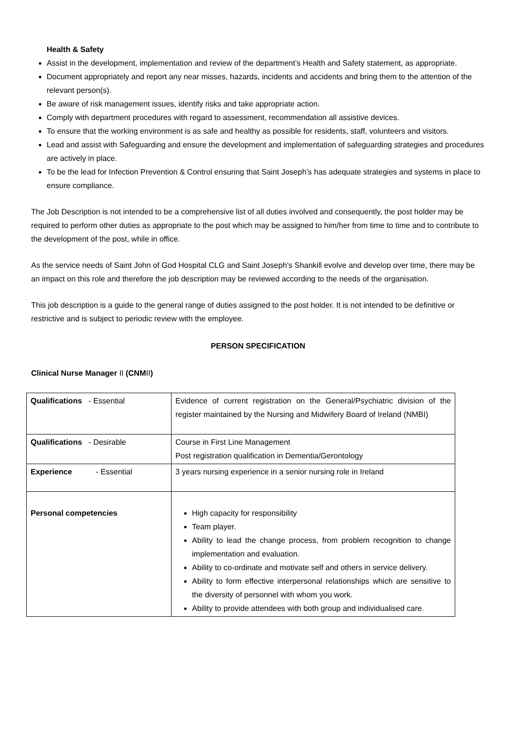Health & Safety
Assist in the development, implementation and review of the department’s Health and Safety statement, as appropriate.
Document appropriately and report any near misses, hazards, incidents and accidents and bring them to the attention of the relevant person(s).
Be aware of risk management issues, identify risks and take appropriate action.
Comply with department procedures with regard to assessment, recommendation all assistive devices.
To ensure that the working environment is as safe and healthy as possible for residents, staff, volunteers and visitors.
Lead and assist with Safeguarding and ensure the development and implementation of safeguarding strategies and procedures are actively in place.
To be the lead for Infection Prevention & Control ensuring that Saint Joseph’s has adequate strategies and systems in place to ensure compliance.
The Job Description is not intended to be a comprehensive list of all duties involved and consequently, the post holder may be required to perform other duties as appropriate to the post which may be assigned to him/her from time to time and to contribute to the development of the post, while in office.
As the service needs of Saint John of God Hospital CLG and Saint Joseph’s Shankill evolve and develop over time, there may be an impact on this role and therefore the job description may be reviewed according to the needs of the organisation.
This job description is a guide to the general range of duties assigned to the post holder. It is not intended to be definitive or restrictive and is subject to periodic review with the employee.
PERSON SPECIFICATION
Clinical Nurse Manager II (CNMII)
| Qualifications - Essential | Evidence of current registration on the General/Psychiatric division of the register maintained by the Nursing and Midwifery Board of Ireland (NMBI) |
| Qualifications - Desirable | Course in First Line Management Post registration qualification in Dementia/Gerontology |
| Experience - Essential | 3 years nursing experience in a senior nursing role in Ireland |
| Personal competencies | High capacity for responsibility Team player. Ability to lead the change process, from problem recognition to change implementation and evaluation. Ability to co-ordinate and motivate self and others in service delivery. Ability to form effective interpersonal relationships which are sensitive to the diversity of personnel with whom you work. Ability to provide attendees with both group and individualised care. |